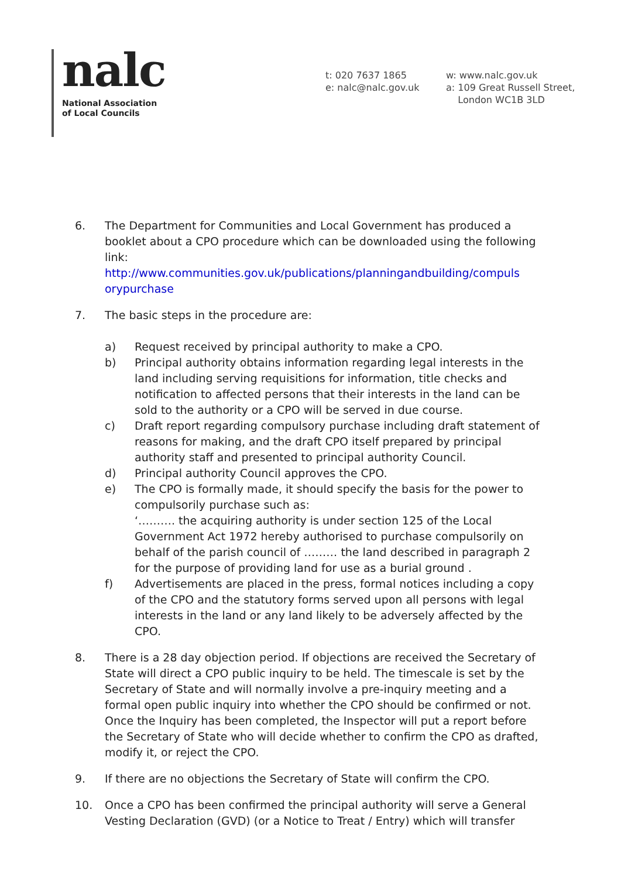nalc
National Association
of Local Councils
t: 020 7637 1865
e: nalc@nalc.gov.uk
w: www.nalc.gov.uk
a: 109 Great Russell Street,
London WC1B 3LD
6. The Department for Communities and Local Government has produced a booklet about a CPO procedure which can be downloaded using the following link:
http://www.communities.gov.uk/publications/planningandbuilding/compuls orypurchase
7. The basic steps in the procedure are:
a) Request received by principal authority to make a CPO.
b) Principal authority obtains information regarding legal interests in the land including serving requisitions for information, title checks and notification to affected persons that their interests in the land can be sold to the authority or a CPO will be served in due course.
c) Draft report regarding compulsory purchase including draft statement of reasons for making, and the draft CPO itself prepared by principal authority staff and presented to principal authority Council.
d) Principal authority Council approves the CPO.
e) The CPO is formally made, it should specify the basis for the power to compulsorily purchase such as:
‘………. the acquiring authority is under section 125 of the Local Government Act 1972 hereby authorised to purchase compulsorily on behalf of the parish council of ……… the land described in paragraph 2 for the purpose of providing land for use as a burial ground .
f) Advertisements are placed in the press, formal notices including a copy of the CPO and the statutory forms served upon all persons with legal interests in the land or any land likely to be adversely affected by the CPO.
8. There is a 28 day objection period. If objections are received the Secretary of State will direct a CPO public inquiry to be held. The timescale is set by the Secretary of State and will normally involve a pre-inquiry meeting and a formal open public inquiry into whether the CPO should be confirmed or not. Once the Inquiry has been completed, the Inspector will put a report before the Secretary of State who will decide whether to confirm the CPO as drafted, modify it, or reject the CPO.
9. If there are no objections the Secretary of State will confirm the CPO.
10. Once a CPO has been confirmed the principal authority will serve a General Vesting Declaration (GVD) (or a Notice to Treat / Entry) which will transfer